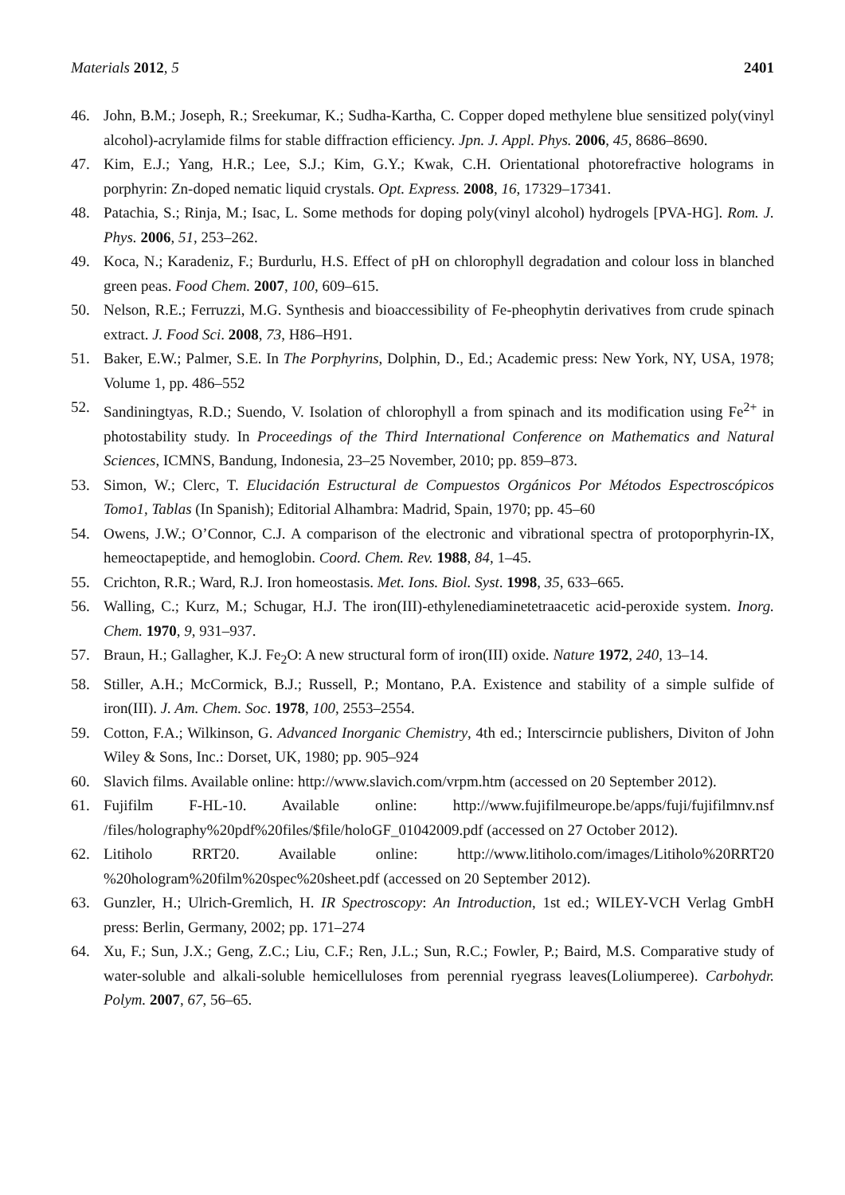Materials 2012, 5 2401
46. John, B.M.; Joseph, R.; Sreekumar, K.; Sudha-Kartha, C. Copper doped methylene blue sensitized poly(vinyl alcohol)-acrylamide films for stable diffraction efficiency. Jpn. J. Appl. Phys. 2006, 45, 8686–8690.
47. Kim, E.J.; Yang, H.R.; Lee, S.J.; Kim, G.Y.; Kwak, C.H. Orientational photorefractive holograms in porphyrin: Zn-doped nematic liquid crystals. Opt. Express. 2008, 16, 17329–17341.
48. Patachia, S.; Rinja, M.; Isac, L. Some methods for doping poly(vinyl alcohol) hydrogels [PVA-HG]. Rom. J. Phys. 2006, 51, 253–262.
49. Koca, N.; Karadeniz, F.; Burdurlu, H.S. Effect of pH on chlorophyll degradation and colour loss in blanched green peas. Food Chem. 2007, 100, 609–615.
50. Nelson, R.E.; Ferruzzi, M.G. Synthesis and bioaccessibility of Fe-pheophytin derivatives from crude spinach extract. J. Food Sci. 2008, 73, H86–H91.
51. Baker, E.W.; Palmer, S.E. In The Porphyrins, Dolphin, D., Ed.; Academic press: New York, NY, USA, 1978; Volume 1, pp. 486–552
52. Sandiningtyas, R.D.; Suendo, V. Isolation of chlorophyll a from spinach and its modification using Fe<sup>2+</sup> in photostability study. In Proceedings of the Third International Conference on Mathematics and Natural Sciences, ICMNS, Bandung, Indonesia, 23–25 November, 2010; pp. 859–873.
53. Simon, W.; Clerc, T. Elucidación Estructural de Compuestos Orgánicos Por Métodos Espectroscópicos Tomo1, Tablas (In Spanish); Editorial Alhambra: Madrid, Spain, 1970; pp. 45–60
54. Owens, J.W.; O’Connor, C.J. A comparison of the electronic and vibrational spectra of protoporphyrin-IX, hemeoctapeptide, and hemoglobin. Coord. Chem. Rev. 1988, 84, 1–45.
55. Crichton, R.R.; Ward, R.J. Iron homeostasis. Met. Ions. Biol. Syst. 1998, 35, 633–665.
56. Walling, C.; Kurz, M.; Schugar, H.J. The iron(III)-ethylenediaminetetraacetic acid-peroxide system. Inorg. Chem. 1970, 9, 931–937.
57. Braun, H.; Gallagher, K.J. Fe<sub>2</sub>O: A new structural form of iron(III) oxide. Nature 1972, 240, 13–14.
58. Stiller, A.H.; McCormick, B.J.; Russell, P.; Montano, P.A. Existence and stability of a simple sulfide of iron(III). J. Am. Chem. Soc. 1978, 100, 2553–2554.
59. Cotton, F.A.; Wilkinson, G. Advanced Inorganic Chemistry, 4th ed.; Interscirncie publishers, Diviton of John Wiley & Sons, Inc.: Dorset, UK, 1980; pp. 905–924
60. Slavich films. Available online: http://www.slavich.com/vrpm.htm (accessed on 20 September 2012).
61. Fujifilm F-HL-10. Available online: http://www.fujifilmeurope.be/apps/fuji/fujifilmnv.nsf /files/holography%20pdf%20files/$file/holoGF_01042009.pdf (accessed on 27 October 2012).
62. Litiholo RRT20. Available online: http://www.litiholo.com/images/Litiholo%20RRT20 %20hologram%20film%20spec%20sheet.pdf (accessed on 20 September 2012).
63. Gunzler, H.; Ulrich-Gremlich, H. IR Spectroscopy: An Introduction, 1st ed.; WILEY-VCH Verlag GmbH press: Berlin, Germany, 2002; pp. 171–274
64. Xu, F.; Sun, J.X.; Geng, Z.C.; Liu, C.F.; Ren, J.L.; Sun, R.C.; Fowler, P.; Baird, M.S. Comparative study of water-soluble and alkali-soluble hemicelluloses from perennial ryegrass leaves(Loliumperee). Carbohydr. Polym. 2007, 67, 56–65.